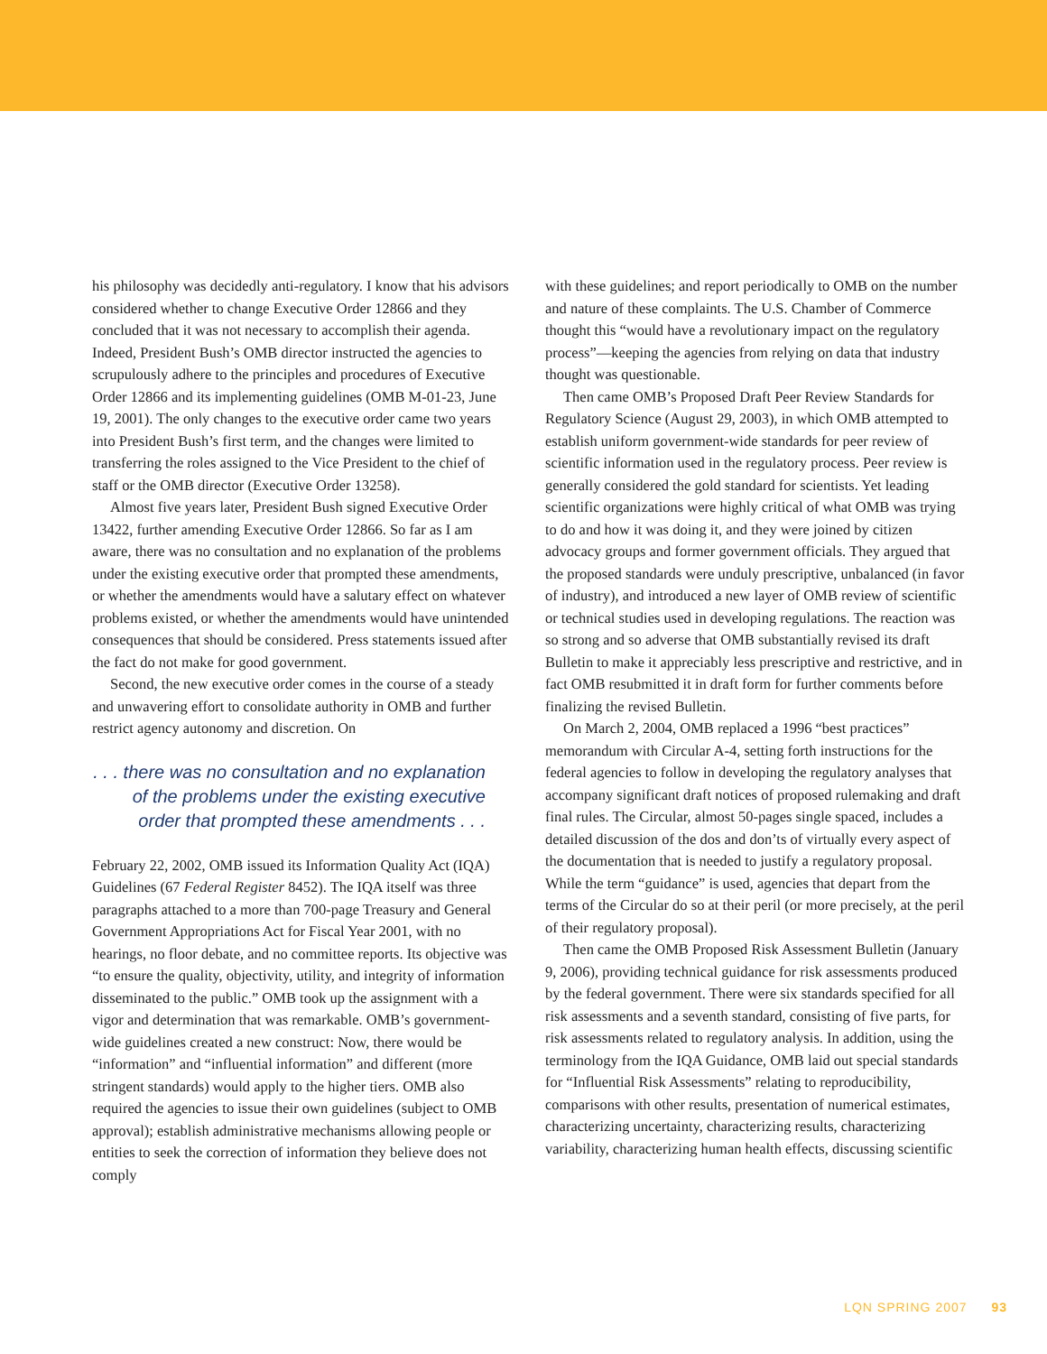his philosophy was decidedly anti-regulatory. I know that his advisors considered whether to change Executive Order 12866 and they concluded that it was not necessary to accomplish their agenda. Indeed, President Bush’s OMB director instructed the agencies to scrupulously adhere to the principles and procedures of Executive Order 12866 and its implementing guidelines (OMB M-01-23, June 19, 2001). The only changes to the executive order came two years into President Bush’s first term, and the changes were limited to transferring the roles assigned to the Vice President to the chief of staff or the OMB director (Executive Order 13258).
Almost five years later, President Bush signed Executive Order 13422, further amending Executive Order 12866. So far as I am aware, there was no consultation and no explanation of the problems under the existing executive order that prompted these amendments, or whether the amendments would have a salutary effect on whatever problems existed, or whether the amendments would have unintended consequences that should be considered. Press statements issued after the fact do not make for good government.
Second, the new executive order comes in the course of a steady and unwavering effort to consolidate authority in OMB and further restrict agency autonomy and discretion. On
. . . there was no consultation and no explanation of the problems under the existing executive order that prompted these amendments . . .
February 22, 2002, OMB issued its Information Quality Act (IQA) Guidelines (67 Federal Register 8452). The IQA itself was three paragraphs attached to a more than 700-page Treasury and General Government Appropriations Act for Fiscal Year 2001, with no hearings, no floor debate, and no committee reports. Its objective was “to ensure the quality, objectivity, utility, and integrity of information disseminated to the public.” OMB took up the assignment with a vigor and determination that was remarkable. OMB’s government-wide guidelines created a new construct: Now, there would be “information” and “influential information” and different (more stringent standards) would apply to the higher tiers. OMB also required the agencies to issue their own guidelines (subject to OMB approval); establish administrative mechanisms allowing people or entities to seek the correction of information they believe does not comply
with these guidelines; and report periodically to OMB on the number and nature of these complaints. The U.S. Chamber of Commerce thought this “would have a revolutionary impact on the regulatory process”—keeping the agencies from relying on data that industry thought was questionable.
Then came OMB’s Proposed Draft Peer Review Standards for Regulatory Science (August 29, 2003), in which OMB attempted to establish uniform government-wide standards for peer review of scientific information used in the regulatory process. Peer review is generally considered the gold standard for scientists. Yet leading scientific organizations were highly critical of what OMB was trying to do and how it was doing it, and they were joined by citizen advocacy groups and former government officials. They argued that the proposed standards were unduly prescriptive, unbalanced (in favor of industry), and introduced a new layer of OMB review of scientific or technical studies used in developing regulations. The reaction was so strong and so adverse that OMB substantially revised its draft Bulletin to make it appreciably less prescriptive and restrictive, and in fact OMB resubmitted it in draft form for further comments before finalizing the revised Bulletin.
On March 2, 2004, OMB replaced a 1996 “best practices” memorandum with Circular A-4, setting forth instructions for the federal agencies to follow in developing the regulatory analyses that accompany significant draft notices of proposed rulemaking and draft final rules. The Circular, almost 50-pages single spaced, includes a detailed discussion of the dos and don’ts of virtually every aspect of the documentation that is needed to justify a regulatory proposal. While the term “guidance” is used, agencies that depart from the terms of the Circular do so at their peril (or more precisely, at the peril of their regulatory proposal).
Then came the OMB Proposed Risk Assessment Bulletin (January 9, 2006), providing technical guidance for risk assessments produced by the federal government. There were six standards specified for all risk assessments and a seventh standard, consisting of five parts, for risk assessments related to regulatory analysis. In addition, using the terminology from the IQA Guidance, OMB laid out special standards for “Influential Risk Assessments” relating to reproducibility, comparisons with other results, presentation of numerical estimates, characterizing uncertainty, characterizing results, characterizing variability, characterizing human health effects, discussing scientific
LQN SPRING 2007 93